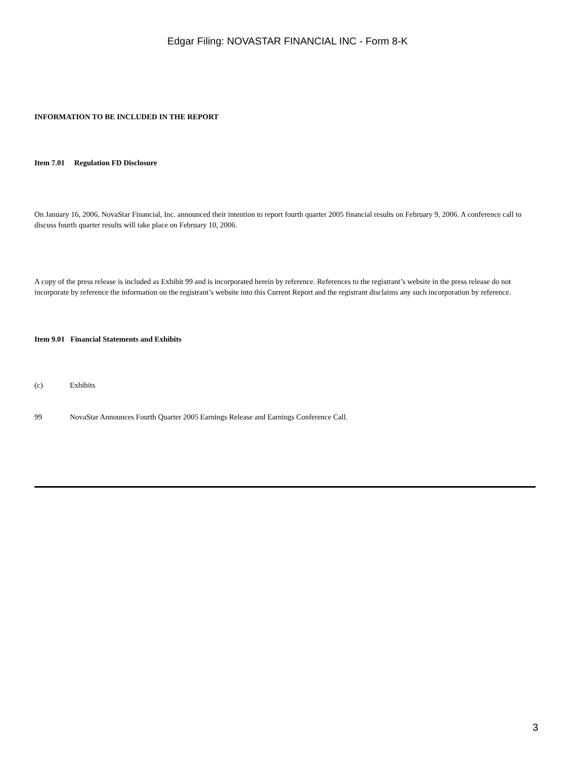Edgar Filing: NOVASTAR FINANCIAL INC - Form 8-K
INFORMATION TO BE INCLUDED IN THE REPORT
Item 7.01 Regulation FD Disclosure
On January 16, 2006, NovaStar Financial, Inc. announced their intention to report fourth quarter 2005 financial results on February 9, 2006. A conference call to discuss fourth quarter results will take place on February 10, 2006.
A copy of the press release is included as Exhibit 99 and is incorporated herein by reference. References to the registrant’s website in the press release do not incorporate by reference the information on the registrant’s website into this Current Report and the registrant disclaims any such incorporation by reference.
Item 9.01 Financial Statements and Exhibits
(c) Exhibits
99 NovaStar Announces Fourth Quarter 2005 Earnings Release and Earnings Conference Call.
3